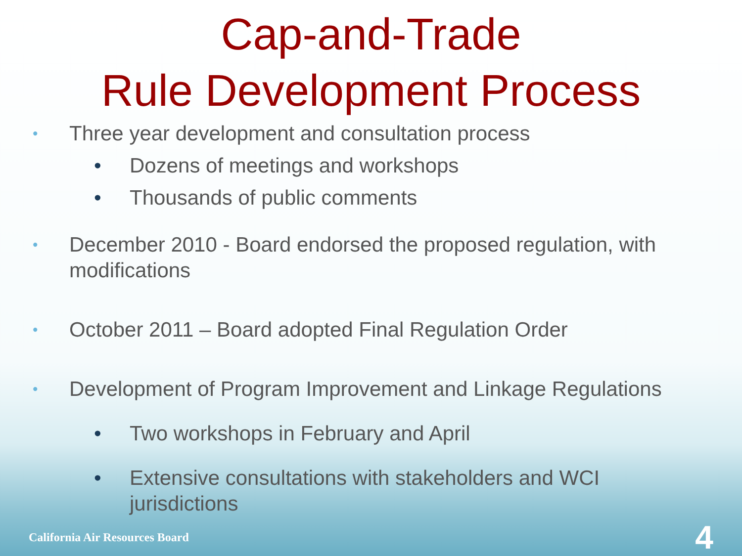Cap-and-Trade
Rule Development Process
• Three year development and consultation process
• Dozens of meetings and workshops
• Thousands of public comments
• December 2010 - Board endorsed the proposed regulation, with modifications
• October 2011 – Board adopted Final Regulation Order
• Development of Program Improvement and Linkage Regulations
• Two workshops in February and April
• Extensive consultations with stakeholders and WCI jurisdictions
California Air Resources Board 4